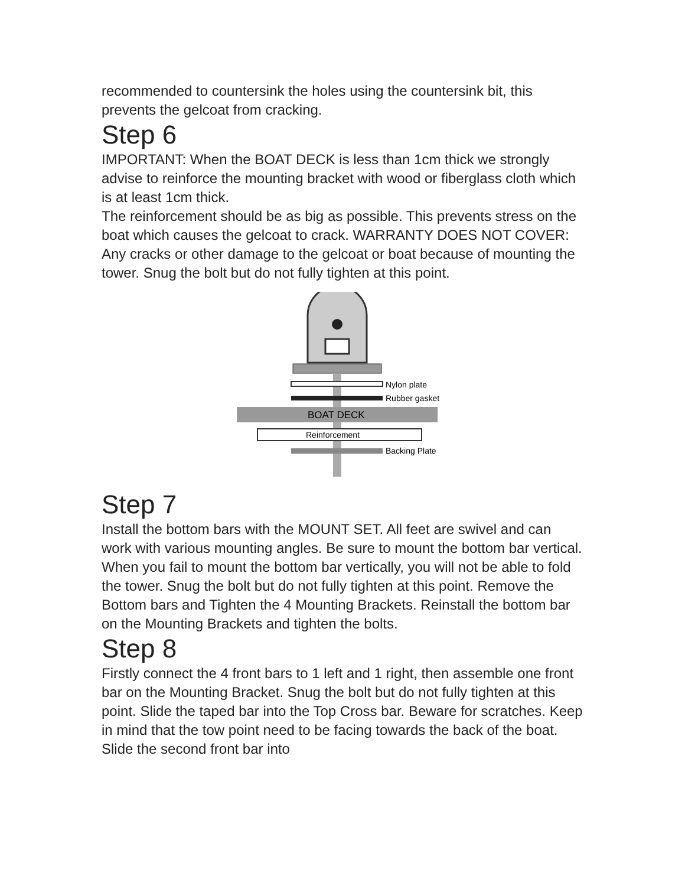recommended to countersink the holes using the countersink bit, this prevents the gelcoat from cracking.
Step 6
IMPORTANT: When the BOAT DECK is less than 1cm thick we strongly advise to reinforce the mounting bracket with wood or fiberglass cloth which is at least 1cm thick.
The reinforcement should be as big as possible. This prevents stress on the boat which causes the gelcoat to crack. WARRANTY DOES NOT COVER: Any cracks or other damage to the gelcoat or boat because of mounting the tower. Snug the bolt but do not fully tighten at this point.
Nylon plate
Rubber gasket
BOAT DECK
Reinforcement
Backing Plate
Step 7
Install the bottom bars with the MOUNT SET. All feet are swivel and can work with various mounting angles. Be sure to mount the bottom bar vertical. When you fail to mount the bottom bar vertically, you will not be able to fold the tower. Snug the bolt but do not fully tighten at this point. Remove the Bottom bars and Tighten the 4 Mounting Brackets. Reinstall the bottom bar on the Mounting Brackets and tighten the bolts.
Step 8
Firstly connect the 4 front bars to 1 left and 1 right, then assemble one front bar on the Mounting Bracket. Snug the bolt but do not fully tighten at this point. Slide the taped bar into the Top Cross bar. Beware for scratches. Keep in mind that the tow point need to be facing towards the back of the boat. Slide the second front bar into